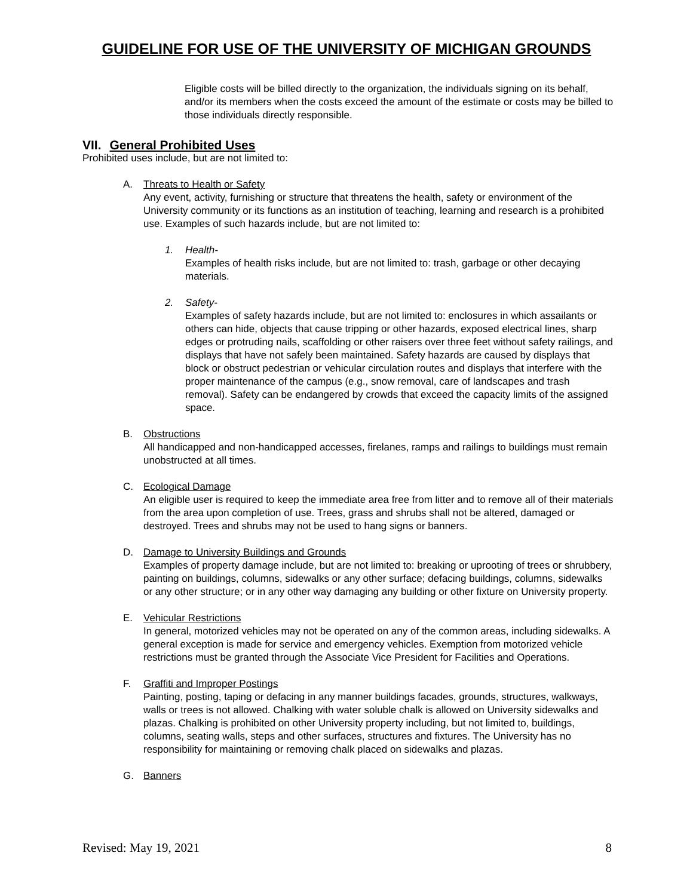GUIDELINE FOR USE OF THE UNIVERSITY OF MICHIGAN GROUNDS
Eligible costs will be billed directly to the organization, the individuals signing on its behalf, and/or its members when the costs exceed the amount of the estimate or costs may be billed to those individuals directly responsible.
VII. General Prohibited Uses
Prohibited uses include, but are not limited to:
A. Threats to Health or Safety
Any event, activity, furnishing or structure that threatens the health, safety or environment of the University community or its functions as an institution of teaching, learning and research is a prohibited use. Examples of such hazards include, but are not limited to:
1. Health-
Examples of health risks include, but are not limited to: trash, garbage or other decaying materials.
2. Safety-
Examples of safety hazards include, but are not limited to: enclosures in which assailants or others can hide, objects that cause tripping or other hazards, exposed electrical lines, sharp edges or protruding nails, scaffolding or other raisers over three feet without safety railings, and displays that have not safely been maintained. Safety hazards are caused by displays that block or obstruct pedestrian or vehicular circulation routes and displays that interfere with the proper maintenance of the campus (e.g., snow removal, care of landscapes and trash removal). Safety can be endangered by crowds that exceed the capacity limits of the assigned space.
B. Obstructions
All handicapped and non-handicapped accesses, firelanes, ramps and railings to buildings must remain unobstructed at all times.
C. Ecological Damage
An eligible user is required to keep the immediate area free from litter and to remove all of their materials from the area upon completion of use. Trees, grass and shrubs shall not be altered, damaged or destroyed. Trees and shrubs may not be used to hang signs or banners.
D. Damage to University Buildings and Grounds
Examples of property damage include, but are not limited to: breaking or uprooting of trees or shrubbery, painting on buildings, columns, sidewalks or any other surface; defacing buildings, columns, sidewalks or any other structure; or in any other way damaging any building or other fixture on University property.
E. Vehicular Restrictions
In general, motorized vehicles may not be operated on any of the common areas, including sidewalks. A general exception is made for service and emergency vehicles. Exemption from motorized vehicle restrictions must be granted through the Associate Vice President for Facilities and Operations.
F. Graffiti and Improper Postings
Painting, posting, taping or defacing in any manner buildings facades, grounds, structures, walkways, walls or trees is not allowed. Chalking with water soluble chalk is allowed on University sidewalks and plazas. Chalking is prohibited on other University property including, but not limited to, buildings, columns, seating walls, steps and other surfaces, structures and fixtures. The University has no responsibility for maintaining or removing chalk placed on sidewalks and plazas.
G. Banners
Revised: May 19, 2021 8